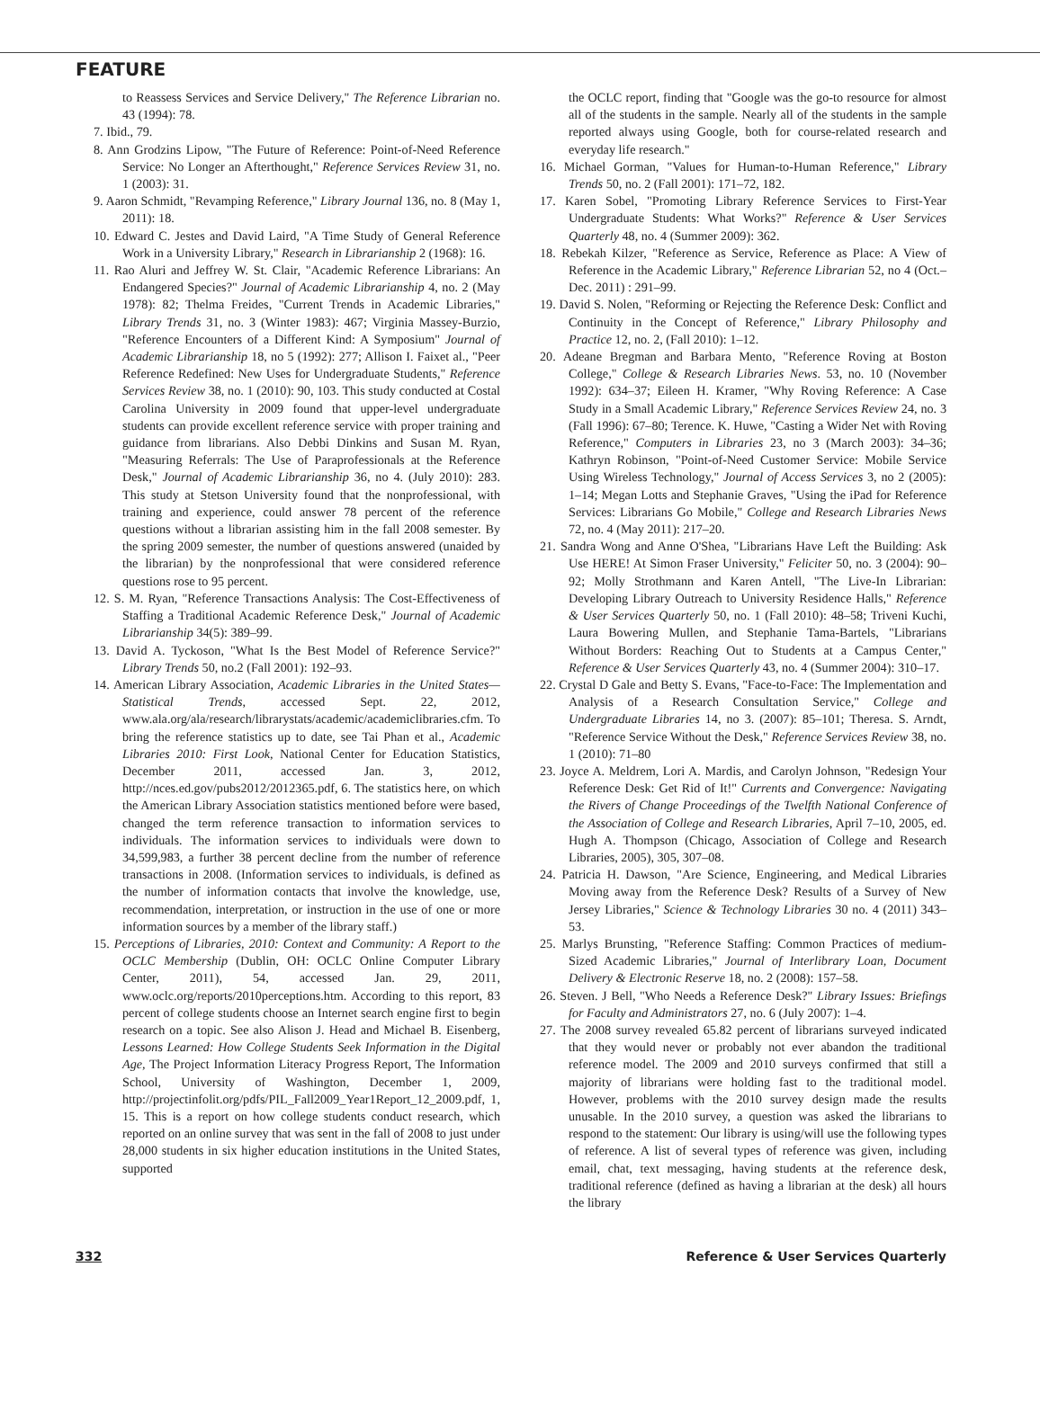FEATURE
to Reassess Services and Service Delivery," The Reference Librarian no. 43 (1994): 78.
7. Ibid., 79.
8. Ann Grodzins Lipow, "The Future of Reference: Point-of-Need Reference Service: No Longer an Afterthought," Reference Services Review 31, no. 1 (2003): 31.
9. Aaron Schmidt, "Revamping Reference," Library Journal 136, no. 8 (May 1, 2011): 18.
10. Edward C. Jestes and David Laird, "A Time Study of General Reference Work in a University Library," Research in Librarianship 2 (1968): 16.
11. Rao Aluri and Jeffrey W. St. Clair, "Academic Reference Librarians: An Endangered Species?" Journal of Academic Librarianship 4, no. 2 (May 1978): 82; Thelma Freides, "Current Trends in Academic Libraries," Library Trends 31, no. 3 (Winter 1983): 467; Virginia Massey-Burzio, "Reference Encounters of a Different Kind: A Symposium" Journal of Academic Librarianship 18, no 5 (1992): 277; Allison I. Faixet al., "Peer Reference Redefined: New Uses for Undergraduate Students," Reference Services Review 38, no. 1 (2010): 90, 103. This study conducted at Costal Carolina University in 2009 found that upper-level undergraduate students can provide excellent reference service with proper training and guidance from librarians. Also Debbi Dinkins and Susan M. Ryan, "Measuring Referrals: The Use of Paraprofessionals at the Reference Desk," Journal of Academic Librarianship 36, no 4. (July 2010): 283. This study at Stetson University found that the nonprofessional, with training and experience, could answer 78 percent of the reference questions without a librarian assisting him in the fall 2008 semester. By the spring 2009 semester, the number of questions answered (unaided by the librarian) by the nonprofessional that were considered reference questions rose to 95 percent.
12. S. M. Ryan, "Reference Transactions Analysis: The Cost-Effectiveness of Staffing a Traditional Academic Reference Desk," Journal of Academic Librarianship 34(5): 389–99.
13. David A. Tyckoson, "What Is the Best Model of Reference Service?" Library Trends 50, no.2 (Fall 2001): 192–93.
14. American Library Association, Academic Libraries in the United States—Statistical Trends, accessed Sept. 22, 2012, www.ala.org/ala/research/librarystats/academic/academiclibraries.cfm. To bring the reference statistics up to date, see Tai Phan et al., Academic Libraries 2010: First Look, National Center for Education Statistics, December 2011, accessed Jan. 3, 2012, http://nces.ed.gov/pubs2012/2012365.pdf, 6. The statistics here, on which the American Library Association statistics mentioned before were based, changed the term reference transaction to information services to individuals. The information services to individuals were down to 34,599,983, a further 38 percent decline from the number of reference transactions in 2008. (Information services to individuals, is defined as the number of information contacts that involve the knowledge, use, recommendation, interpretation, or instruction in the use of one or more information sources by a member of the library staff.)
15. Perceptions of Libraries, 2010: Context and Community: A Report to the OCLC Membership (Dublin, OH: OCLC Online Computer Library Center, 2011), 54, accessed Jan. 29, 2011, www.oclc.org/reports/2010perceptions.htm. According to this report, 83 percent of college students choose an Internet search engine first to begin research on a topic. See also Alison J. Head and Michael B. Eisenberg, Lessons Learned: How College Students Seek Information in the Digital Age, The Project Information Literacy Progress Report, The Information School, University of Washington, December 1, 2009, http://projectinfolit.org/pdfs/PIL_Fall2009_Year1Report_12_2009.pdf, 1, 15. This is a report on how college students conduct research, which reported on an online survey that was sent in the fall of 2008 to just under 28,000 students in six higher education institutions in the United States, supported
the OCLC report, finding that "Google was the go-to resource for almost all of the students in the sample. Nearly all of the students in the sample reported always using Google, both for course-related research and everyday life research."
16. Michael Gorman, "Values for Human-to-Human Reference," Library Trends 50, no. 2 (Fall 2001): 171–72, 182.
17. Karen Sobel, "Promoting Library Reference Services to First-Year Undergraduate Students: What Works?" Reference & User Services Quarterly 48, no. 4 (Summer 2009): 362.
18. Rebekah Kilzer, "Reference as Service, Reference as Place: A View of Reference in the Academic Library," Reference Librarian 52, no 4 (Oct.–Dec. 2011) : 291–99.
19. David S. Nolen, "Reforming or Rejecting the Reference Desk: Conflict and Continuity in the Concept of Reference," Library Philosophy and Practice 12, no. 2, (Fall 2010): 1–12.
20. Adeane Bregman and Barbara Mento, "Reference Roving at Boston College," College & Research Libraries News. 53, no. 10 (November 1992): 634–37; Eileen H. Kramer, "Why Roving Reference: A Case Study in a Small Academic Library," Reference Services Review 24, no. 3 (Fall 1996): 67–80; Terence. K. Huwe, "Casting a Wider Net with Roving Reference," Computers in Libraries 23, no 3 (March 2003): 34–36; Kathryn Robinson, "Point-of-Need Customer Service: Mobile Service Using Wireless Technology," Journal of Access Services 3, no 2 (2005): 1–14; Megan Lotts and Stephanie Graves, "Using the iPad for Reference Services: Librarians Go Mobile," College and Research Libraries News 72, no. 4 (May 2011): 217–20.
21. Sandra Wong and Anne O'Shea, "Librarians Have Left the Building: Ask Use HERE! At Simon Fraser University," Feliciter 50, no. 3 (2004): 90–92; Molly Strothmann and Karen Antell, "The Live-In Librarian: Developing Library Outreach to University Residence Halls," Reference & User Services Quarterly 50, no. 1 (Fall 2010): 48–58; Triveni Kuchi, Laura Bowering Mullen, and Stephanie Tama-Bartels, "Librarians Without Borders: Reaching Out to Students at a Campus Center," Reference & User Services Quarterly 43, no. 4 (Summer 2004): 310–17.
22. Crystal D Gale and Betty S. Evans, "Face-to-Face: The Implementation and Analysis of a Research Consultation Service," College and Undergraduate Libraries 14, no 3. (2007): 85–101; Theresa. S. Arndt, "Reference Service Without the Desk," Reference Services Review 38, no. 1 (2010): 71–80
23. Joyce A. Meldrem, Lori A. Mardis, and Carolyn Johnson, "Redesign Your Reference Desk: Get Rid of It!" Currents and Convergence: Navigating the Rivers of Change Proceedings of the Twelfth National Conference of the Association of College and Research Libraries, April 7–10, 2005, ed. Hugh A. Thompson (Chicago, Association of College and Research Libraries, 2005), 305, 307–08.
24. Patricia H. Dawson, "Are Science, Engineering, and Medical Libraries Moving away from the Reference Desk? Results of a Survey of New Jersey Libraries," Science & Technology Libraries 30 no. 4 (2011) 343–53.
25. Marlys Brunsting, "Reference Staffing: Common Practices of medium-Sized Academic Libraries," Journal of Interlibrary Loan, Document Delivery & Electronic Reserve 18, no. 2 (2008): 157–58.
26. Steven. J Bell, "Who Needs a Reference Desk?" Library Issues: Briefings for Faculty and Administrators 27, no. 6 (July 2007): 1–4.
27. The 2008 survey revealed 65.82 percent of librarians surveyed indicated that they would never or probably not ever abandon the traditional reference model. The 2009 and 2010 surveys confirmed that still a majority of librarians were holding fast to the traditional model. However, problems with the 2010 survey design made the results unusable. In the 2010 survey, a question was asked the librarians to respond to the statement: Our library is using/will use the following types of reference. A list of several types of reference was given, including email, chat, text messaging, having students at the reference desk, traditional reference (defined as having a librarian at the desk) all hours the library
332 Reference & User Services Quarterly